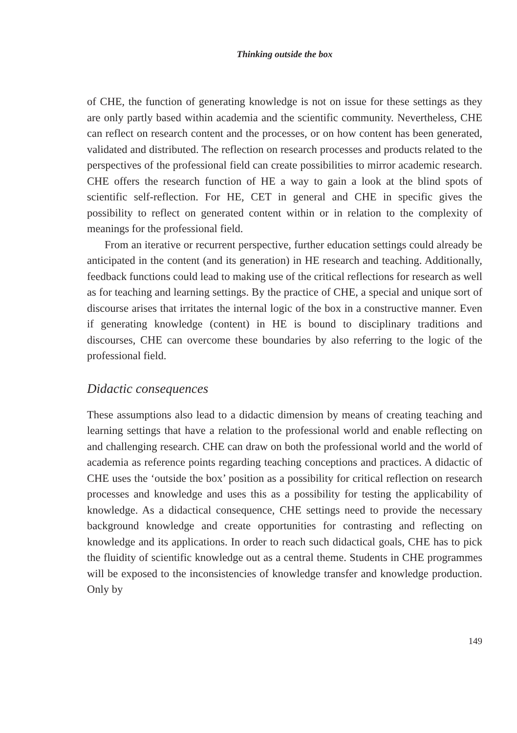Thinking outside the box
of CHE, the function of generating knowledge is not on issue for these settings as they are only partly based within academia and the scientific community. Nevertheless, CHE can reflect on research content and the processes, or on how content has been generated, validated and distributed. The reflection on research processes and products related to the perspectives of the professional field can create possibilities to mirror academic research. CHE offers the research function of HE a way to gain a look at the blind spots of scientific self-reflection. For HE, CET in general and CHE in specific gives the possibility to reflect on generated content within or in relation to the complexity of meanings for the professional field.
From an iterative or recurrent perspective, further education settings could already be anticipated in the content (and its generation) in HE research and teaching. Additionally, feedback functions could lead to making use of the critical reflections for research as well as for teaching and learning settings. By the practice of CHE, a special and unique sort of discourse arises that irritates the internal logic of the box in a constructive manner. Even if generating knowledge (content) in HE is bound to disciplinary traditions and discourses, CHE can overcome these boundaries by also referring to the logic of the professional field.
Didactic consequences
These assumptions also lead to a didactic dimension by means of creating teaching and learning settings that have a relation to the professional world and enable reflecting on and challenging research. CHE can draw on both the professional world and the world of academia as reference points regarding teaching conceptions and practices. A didactic of CHE uses the ‘outside the box’ position as a possibility for critical reflection on research processes and knowledge and uses this as a possibility for testing the applicability of knowledge. As a didactical consequence, CHE settings need to provide the necessary background knowledge and create opportunities for contrasting and reflecting on knowledge and its applications. In order to reach such didactical goals, CHE has to pick the fluidity of scientific knowledge out as a central theme. Students in CHE programmes will be exposed to the inconsistencies of knowledge transfer and knowledge production. Only by
149